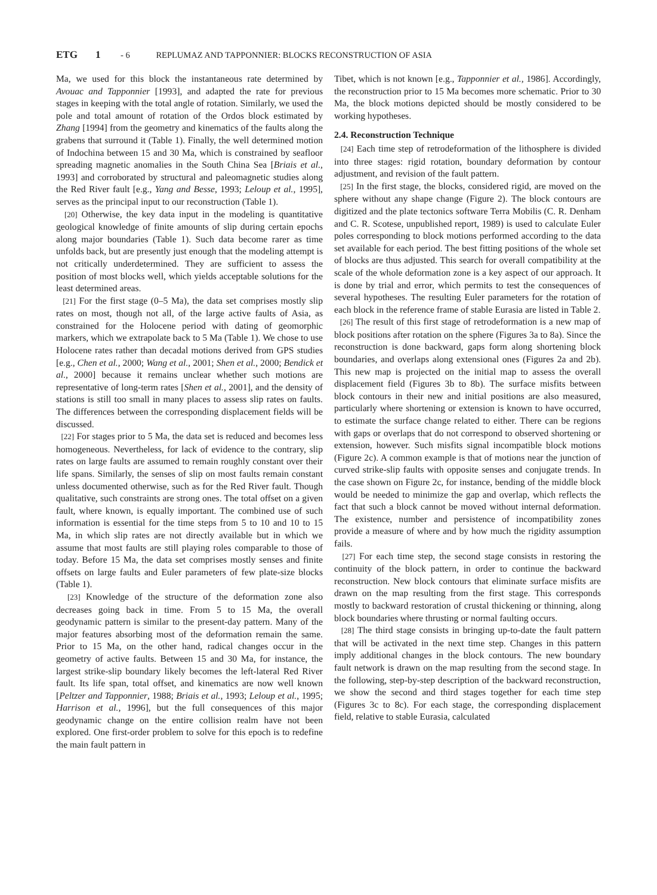ETG 1 - 6 REPLUMAZ AND TAPPONNIER: BLOCKS RECONSTRUCTION OF ASIA
Ma, we used for this block the instantaneous rate determined by Avouac and Tapponnier [1993], and adapted the rate for previous stages in keeping with the total angle of rotation. Similarly, we used the pole and total amount of rotation of the Ordos block estimated by Zhang [1994] from the geometry and kinematics of the faults along the grabens that surround it (Table 1). Finally, the well determined motion of Indochina between 15 and 30 Ma, which is constrained by seafloor spreading magnetic anomalies in the South China Sea [Briais et al., 1993] and corroborated by structural and paleomagnetic studies along the Red River fault [e.g., Yang and Besse, 1993; Leloup et al., 1995], serves as the principal input to our reconstruction (Table 1).
[20] Otherwise, the key data input in the modeling is quantitative geological knowledge of finite amounts of slip during certain epochs along major boundaries (Table 1). Such data become rarer as time unfolds back, but are presently just enough that the modeling attempt is not critically underdetermined. They are sufficient to assess the position of most blocks well, which yields acceptable solutions for the least determined areas.
[21] For the first stage (0–5 Ma), the data set comprises mostly slip rates on most, though not all, of the large active faults of Asia, as constrained for the Holocene period with dating of geomorphic markers, which we extrapolate back to 5 Ma (Table 1). We chose to use Holocene rates rather than decadal motions derived from GPS studies [e.g., Chen et al., 2000; Wang et al., 2001; Shen et al., 2000; Bendick et al., 2000] because it remains unclear whether such motions are representative of long-term rates [Shen et al., 2001], and the density of stations is still too small in many places to assess slip rates on faults. The differences between the corresponding displacement fields will be discussed.
[22] For stages prior to 5 Ma, the data set is reduced and becomes less homogeneous. Nevertheless, for lack of evidence to the contrary, slip rates on large faults are assumed to remain roughly constant over their life spans. Similarly, the senses of slip on most faults remain constant unless documented otherwise, such as for the Red River fault. Though qualitative, such constraints are strong ones. The total offset on a given fault, where known, is equally important. The combined use of such information is essential for the time steps from 5 to 10 and 10 to 15 Ma, in which slip rates are not directly available but in which we assume that most faults are still playing roles comparable to those of today. Before 15 Ma, the data set comprises mostly senses and finite offsets on large faults and Euler parameters of few plate-size blocks (Table 1).
[23] Knowledge of the structure of the deformation zone also decreases going back in time. From 5 to 15 Ma, the overall geodynamic pattern is similar to the present-day pattern. Many of the major features absorbing most of the deformation remain the same. Prior to 15 Ma, on the other hand, radical changes occur in the geometry of active faults. Between 15 and 30 Ma, for instance, the largest strike-slip boundary likely becomes the left-lateral Red River fault. Its life span, total offset, and kinematics are now well known [Peltzer and Tapponnier, 1988; Briais et al., 1993; Leloup et al., 1995; Harrison et al., 1996], but the full consequences of this major geodynamic change on the entire collision realm have not been explored. One first-order problem to solve for this epoch is to redefine the main fault pattern in
Tibet, which is not known [e.g., Tapponnier et al., 1986]. Accordingly, the reconstruction prior to 15 Ma becomes more schematic. Prior to 30 Ma, the block motions depicted should be mostly considered to be working hypotheses.
2.4. Reconstruction Technique
[24] Each time step of retrodeformation of the lithosphere is divided into three stages: rigid rotation, boundary deformation by contour adjustment, and revision of the fault pattern.
[25] In the first stage, the blocks, considered rigid, are moved on the sphere without any shape change (Figure 2). The block contours are digitized and the plate tectonics software Terra Mobilis (C. R. Denham and C. R. Scotese, unpublished report, 1989) is used to calculate Euler poles corresponding to block motions performed according to the data set available for each period. The best fitting positions of the whole set of blocks are thus adjusted. This search for overall compatibility at the scale of the whole deformation zone is a key aspect of our approach. It is done by trial and error, which permits to test the consequences of several hypotheses. The resulting Euler parameters for the rotation of each block in the reference frame of stable Eurasia are listed in Table 2.
[26] The result of this first stage of retrodeformation is a new map of block positions after rotation on the sphere (Figures 3a to 8a). Since the reconstruction is done backward, gaps form along shortening block boundaries, and overlaps along extensional ones (Figures 2a and 2b). This new map is projected on the initial map to assess the overall displacement field (Figures 3b to 8b). The surface misfits between block contours in their new and initial positions are also measured, particularly where shortening or extension is known to have occurred, to estimate the surface change related to either. There can be regions with gaps or overlaps that do not correspond to observed shortening or extension, however. Such misfits signal incompatible block motions (Figure 2c). A common example is that of motions near the junction of curved strike-slip faults with opposite senses and conjugate trends. In the case shown on Figure 2c, for instance, bending of the middle block would be needed to minimize the gap and overlap, which reflects the fact that such a block cannot be moved without internal deformation. The existence, number and persistence of incompatibility zones provide a measure of where and by how much the rigidity assumption fails.
[27] For each time step, the second stage consists in restoring the continuity of the block pattern, in order to continue the backward reconstruction. New block contours that eliminate surface misfits are drawn on the map resulting from the first stage. This corresponds mostly to backward restoration of crustal thickening or thinning, along block boundaries where thrusting or normal faulting occurs.
[28] The third stage consists in bringing up-to-date the fault pattern that will be activated in the next time step. Changes in this pattern imply additional changes in the block contours. The new boundary fault network is drawn on the map resulting from the second stage. In the following, step-by-step description of the backward reconstruction, we show the second and third stages together for each time step (Figures 3c to 8c). For each stage, the corresponding displacement field, relative to stable Eurasia, calculated